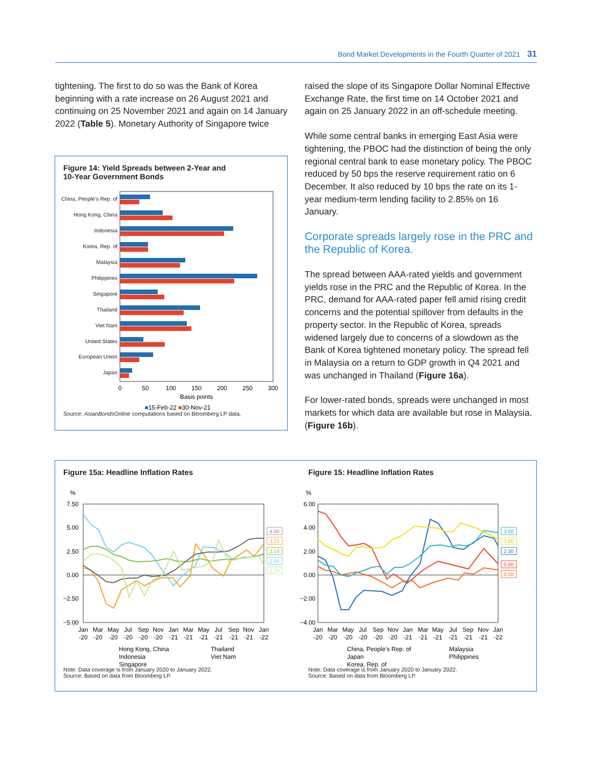Bond Market Developments in the Fourth Quarter of 2021 31
tightening. The first to do so was the Bank of Korea beginning with a rate increase on 26 August 2021 and continuing on 25 November 2021 and again on 14 January 2022 (Table 5). Monetary Authority of Singapore twice
raised the slope of its Singapore Dollar Nominal Effective Exchange Rate, the first time on 14 October 2021 and again on 25 January 2022 in an off-schedule meeting.
While some central banks in emerging East Asia were tightening, the PBOC had the distinction of being the only regional central bank to ease monetary policy. The PBOC reduced by 50 bps the reserve requirement ratio on 6 December. It also reduced by 10 bps the rate on its 1-year medium-term lending facility to 2.85% on 16 January.
Corporate spreads largely rose in the PRC and the Republic of Korea.
The spread between AAA-rated yields and government yields rose in the PRC and the Republic of Korea. In the PRC, demand for AAA-rated paper fell amid rising credit concerns and the potential spillover from defaults in the property sector. In the Republic of Korea, spreads widened largely due to concerns of a slowdown as the Bank of Korea tightened monetary policy. The spread fell in Malaysia on a return to GDP growth in Q4 2021 and was unchanged in Thailand (Figure 16a).
For lower-rated bonds, spreads were unchanged in most markets for which data are available but rose in Malaysia. (Figure 16b).
Figure 14: Yield Spreads between 2-Year and
10-Year Government Bonds
China, People's Rep. of
Hong Kong, China
Indonesia
Korea, Rep. of
Malaysia
Philippines
Singapore
Thailand
Viet Nam
United States
European Union
Japan
0
50
100
150
200
250
300
Basis points
■15-Feb-22 ■30-Nov-21
Source: AsianBondsOnline computations based on Bloomberg LP data.
Figure 15a: Headline Inflation Rates
%
7.50
5.00
2.50
0.00
−2.50
−5.00
3.23
4.00
2.18
1.94
1.20
Jan
Mar
May
Jul
Sep
Nov
Jan
Mar
May
Jul
Sep
Nov
Jan
-20
-20
-20
-20
-20
-20
-21
-21
-21
-21
-21
-21
-22
Hong Kong, China
Indonesia
Singapore
Thailand
Viet Nam
Note: Data coverage is from January 2020 to January 2022.
Source: Based on data from Bloomberg LP.
Figure 15: Headline Inflation Rates
%
6.00
4.00
2.00
0.00
−2.00
−4.00
3.60
3.00
2.30
0.90
0.50
Jan
Mar
May
Jul
Sep
Nov
Jan
Mar
May
Jul
Sep
Nov
Jan
-20
-20
-20
-20
-20
-20
-21
-21
-21
-21
-21
-21
-22
China, People's Rep. of
Japan
Korea, Rep. of
Malaysia
Philippines
Note: Data coverage is from January 2020 to January 2022.
Source: Based on data from Bloomberg LP.